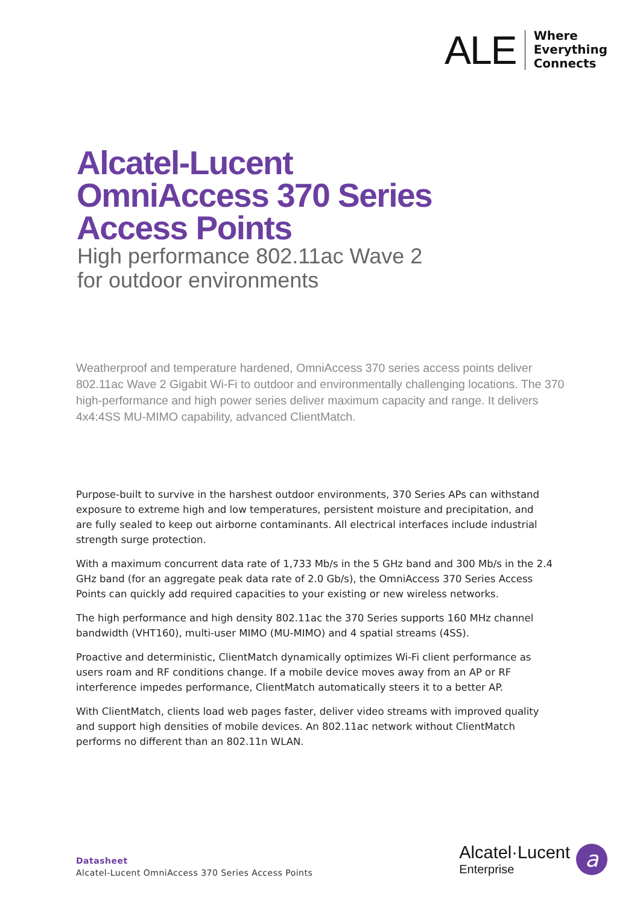ALE
Where
Everything
Connects
Alcatel-Lucent
OmniAccess 370 Series
Access Points
High performance 802.11ac Wave 2
for outdoor environments
Weatherproof and temperature hardened, OmniAccess 370 series access points deliver 802.11ac Wave 2 Gigabit Wi-Fi to outdoor and environmentally challenging locations. The 370 high-performance and high power series deliver maximum capacity and range. It delivers 4x4:4SS MU-MIMO capability, advanced ClientMatch.
Purpose-built to survive in the harshest outdoor environments, 370 Series APs can withstand exposure to extreme high and low temperatures, persistent moisture and precipitation, and are fully sealed to keep out airborne contaminants. All electrical interfaces include industrial strength surge protection.
With a maximum concurrent data rate of 1,733 Mb/s in the 5 GHz band and 300 Mb/s in the 2.4 GHz band (for an aggregate peak data rate of 2.0 Gb/s), the OmniAccess 370 Series Access Points can quickly add required capacities to your existing or new wireless networks.
The high performance and high density 802.11ac the 370 Series supports 160 MHz channel bandwidth (VHT160), multi-user MIMO (MU-MIMO) and 4 spatial streams (4SS).
Proactive and deterministic, ClientMatch dynamically optimizes Wi-Fi client performance as users roam and RF conditions change. If a mobile device moves away from an AP or RF interference impedes performance, ClientMatch automatically steers it to a better AP.
With ClientMatch, clients load web pages faster, deliver video streams with improved quality and support high densities of mobile devices. An 802.11ac network without ClientMatch performs no different than an 802.11n WLAN.
Datasheet
Alcatel-Lucent OmniAccess 370 Series Access Points
Alcatel·Lucent
Enterprise
a